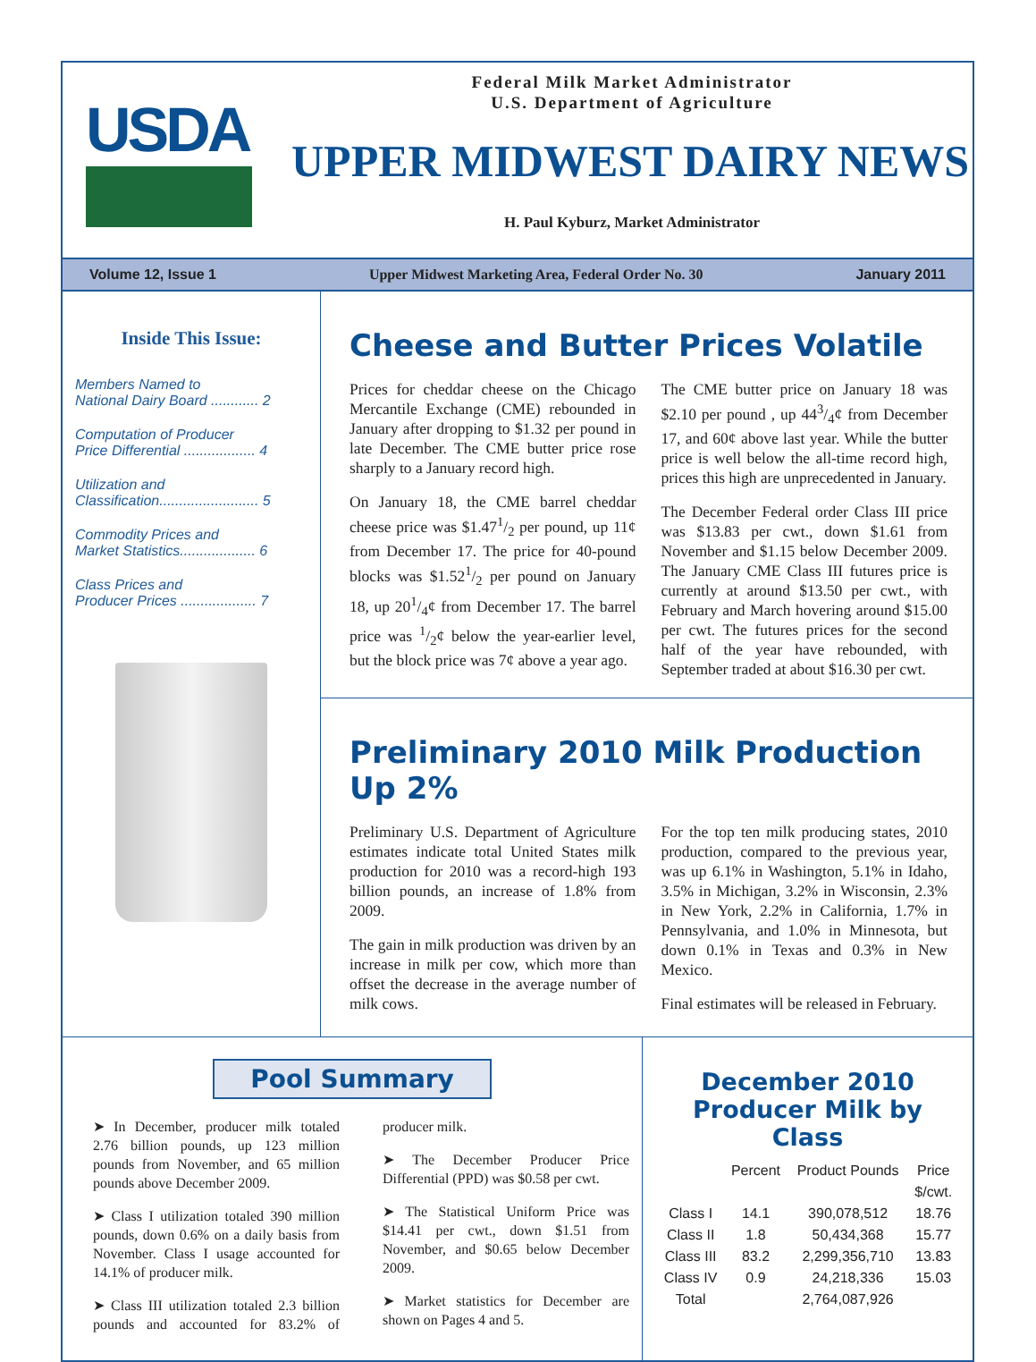USDA
Federal Milk Market Administrator
U.S. Department of Agriculture
UPPER MIDWEST DAIRY NEWS
H. Paul Kyburz, Market Administrator
Volume 12, Issue 1 Upper Midwest Marketing Area, Federal Order No. 30 January 2011
Inside This Issue:
Members Named to
National Dairy Board ............ 2
Computation of Producer
Price Differential .................. 4
Utilization and
Classification......................... 5
Commodity Prices and
Market Statistics................... 6
Class Prices and
Producer Prices ................... 7
Cheese and Butter Prices Volatile
Prices for cheddar cheese on the Chicago Mercantile Exchange (CME) rebounded in January after dropping to $1.32 per pound in late December. The CME butter price rose sharply to a January record high.
On January 18, the CME barrel cheddar cheese price was $1.471/2 per pound, up 11¢ from December 17. The price for 40-pound blocks was $1.521/2 per pound on January 18, up 201/4¢ from December 17. The barrel price was 1/2¢ below the year-earlier level, but the block price was 7¢ above a year ago.
The CME butter price on January 18 was $2.10 per pound , up 443/4¢ from December 17, and 60¢ above last year. While the butter price is well below the all-time record high, prices this high are unprecedented in January.
The December Federal order Class III price was $13.83 per cwt., down $1.61 from November and $1.15 below December 2009. The January CME Class III futures price is currently at around $13.50 per cwt., with February and March hovering around $15.00 per cwt. The futures prices for the second half of the year have rebounded, with September traded at about $16.30 per cwt.
Preliminary 2010 Milk Production Up 2%
Preliminary U.S. Department of Agriculture estimates indicate total United States milk production for 2010 was a record-high 193 billion pounds, an increase of 1.8% from 2009.
The gain in milk production was driven by an increase in milk per cow, which more than offset the decrease in the average number of milk cows.
For the top ten milk producing states, 2010 production, compared to the previous year, was up 6.1% in Washington, 5.1% in Idaho, 3.5% in Michigan, 3.2% in Wisconsin, 2.3% in New York, 2.2% in California, 1.7% in Pennsylvania, and 1.0% in Minnesota, but down 0.1% in Texas and 0.3% in New Mexico.
Final estimates will be released in February.
Pool Summary
➤ In December, producer milk totaled 2.76 billion pounds, up 123 million pounds from November, and 65 million pounds above December 2009.
➤ Class I utilization totaled 390 million pounds, down 0.6% on a daily basis from November. Class I usage accounted for 14.1% of producer milk.
➤ Class III utilization totaled 2.3 billion pounds and accounted for 83.2% of producer milk.
➤ The December Producer Price Differential (PPD) was $0.58 per cwt.
➤ The Statistical Uniform Price was $14.41 per cwt., down $1.51 from November, and $0.65 below December 2009.
➤ Market statistics for December are shown on Pages 4 and 5.
December 2010
Producer Milk by Class
| | Percent | Product Pounds | Price |
| --- | --- | --- | --- |
| | | | $/cwt. |
| Class I | 14.1 | 390,078,512 | 18.76 |
| Class II | 1.8 | 50,434,368 | 15.77 |
| Class III | 83.2 | 2,299,356,710 | 13.83 |
| Class IV | 0.9 | 24,218,336 | 15.03 |
| Total | | 2,764,087,926 | |